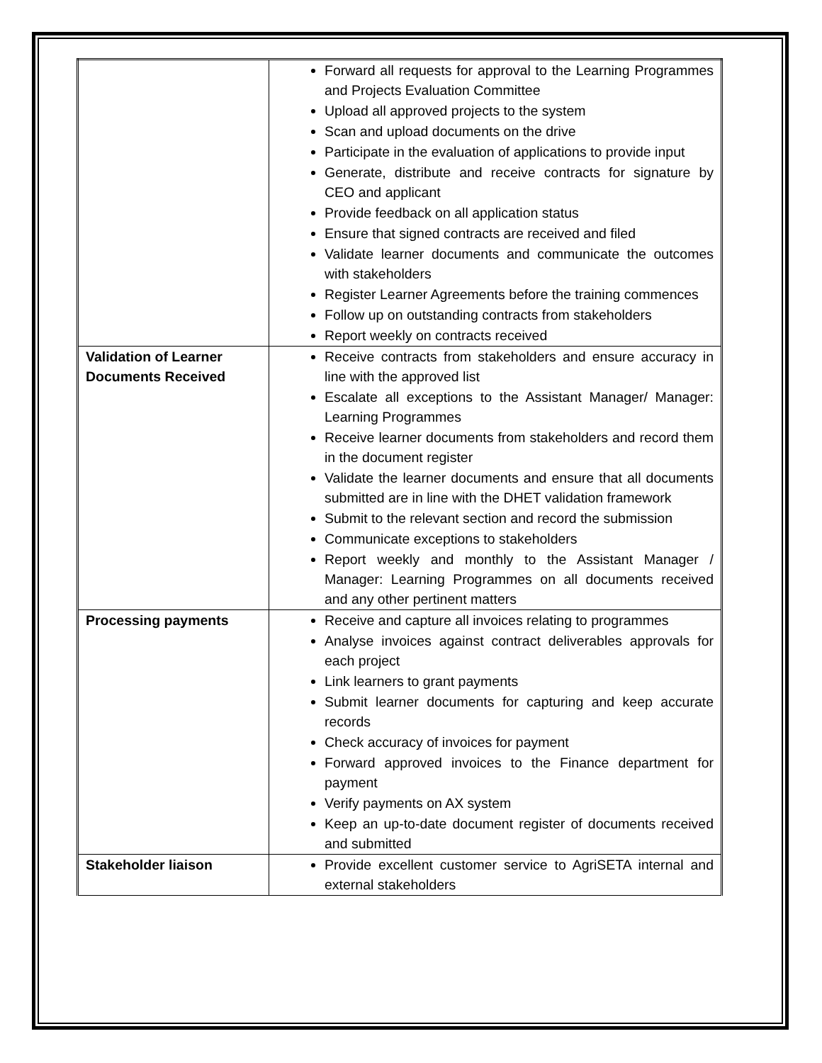| | Forward all requests for approval to the Learning Programmes and Projects Evaluation Committee Upload all approved projects to the system Scan and upload documents on the drive Participate in the evaluation of applications to provide input Generate, distribute and receive contracts for signature by CEO and applicant Provide feedback on all application status Ensure that signed contracts are received and filed Validate learner documents and communicate the outcomes with stakeholders Register Learner Agreements before the training commences Follow up on outstanding contracts from stakeholders Report weekly on contracts received |
| Validation of Learner Documents Received | Receive contracts from stakeholders and ensure accuracy in line with the approved list Escalate all exceptions to the Assistant Manager/ Manager: Learning Programmes Receive learner documents from stakeholders and record them in the document register Validate the learner documents and ensure that all documents submitted are in line with the DHET validation framework Submit to the relevant section and record the submission Communicate exceptions to stakeholders Report weekly and monthly to the Assistant Manager / Manager: Learning Programmes on all documents received and any other pertinent matters |
| Processing payments | Receive and capture all invoices relating to programmes Analyse invoices against contract deliverables approvals for each project Link learners to grant payments Submit learner documents for capturing and keep accurate records Check accuracy of invoices for payment Forward approved invoices to the Finance department for payment Verify payments on AX system Keep an up-to-date document register of documents received and submitted |
| Stakeholder liaison | Provide excellent customer service to AgriSETA internal and external stakeholders |